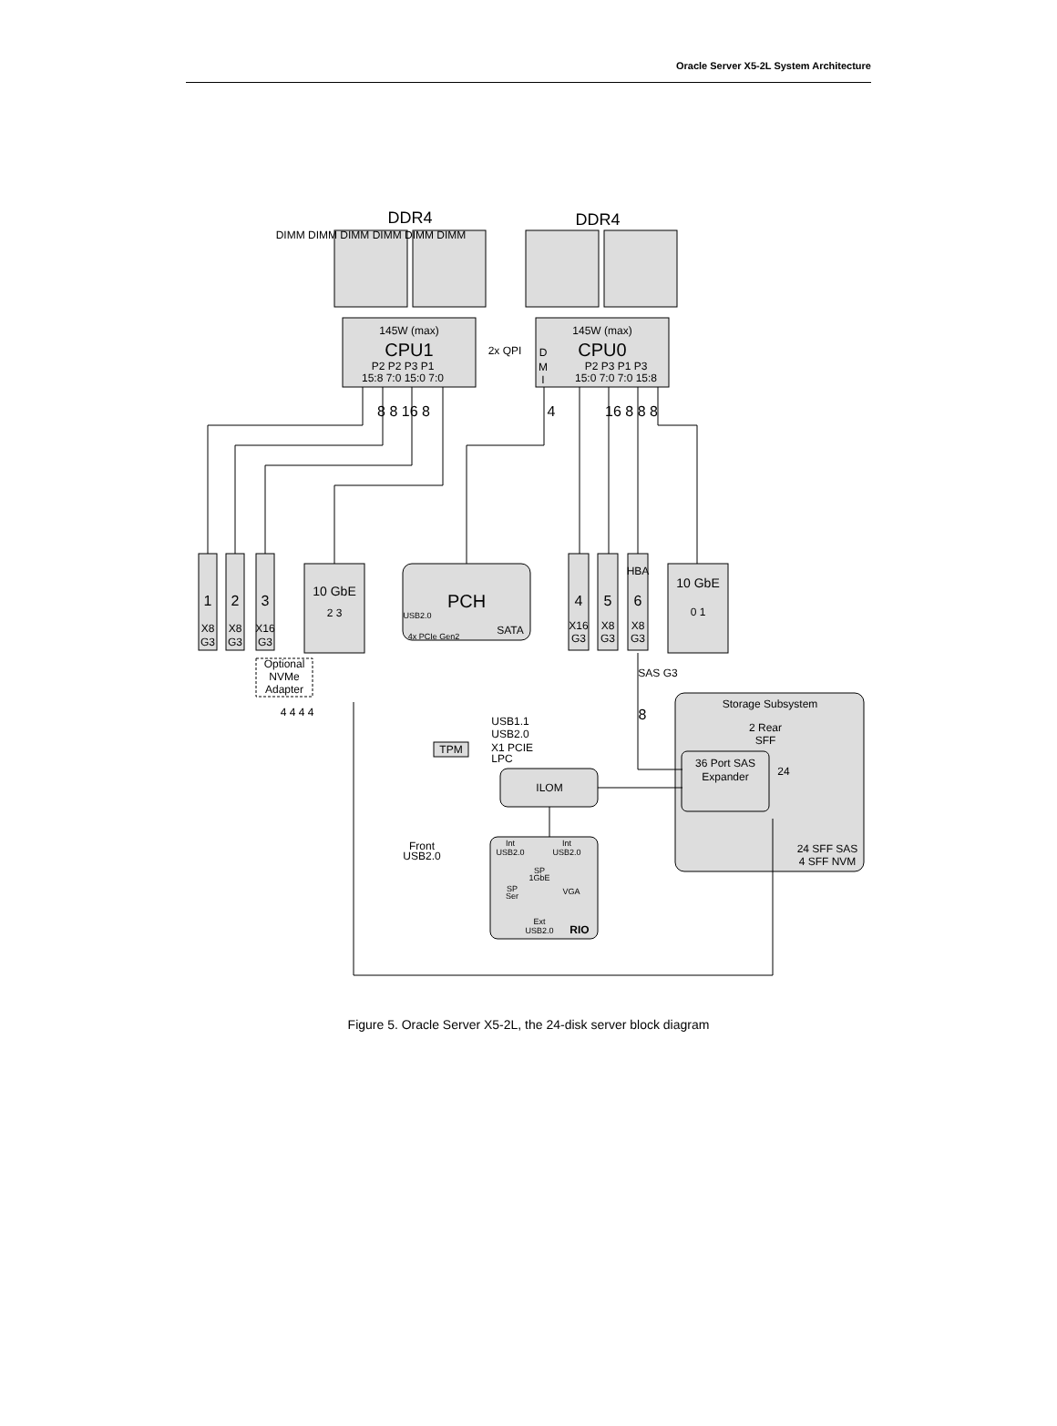Oracle Server X5-2L System Architecture
DDR4
DDR4
DIMM DIMM DIMM DIMM DIMM DIMM
145W (max)
CPU1
P2 P2 P3 P1
15:8 7:0 15:0 7:0
2x QPI
145W (max)
CPU0
D
M
I
P2 P3 P1 P3
15:0 7:0 7:0 15:8
8 8 16 8
4
16 8 8 8
PCH
USB2.0
SATA
4x PCIe Gen2
1
X8
G3
2
X8
G3
3
X16
G3
10 GbE
2 3
4
X16
G3
5
X8
G3
HBA
6
X8
G3
10 GbE
0 1
Optional
NVMe
Adapter
4 4 4 4
SAS G3
8
Storage Subsystem
2 Rear
SFF
36 Port SAS
Expander
24
24 SFF SAS
4 SFF NVM
USB1.1
USB2.0
X1 PCIE
LPC
TPM
ILOM
Front
USB2.0
Int
USB2.0
Int
USB2.0
SP
1GbE
SP
Ser
VGA
Ext
USB2.0
RIO
Figure 5. Oracle Server X5-2L, the 24-disk server block diagram